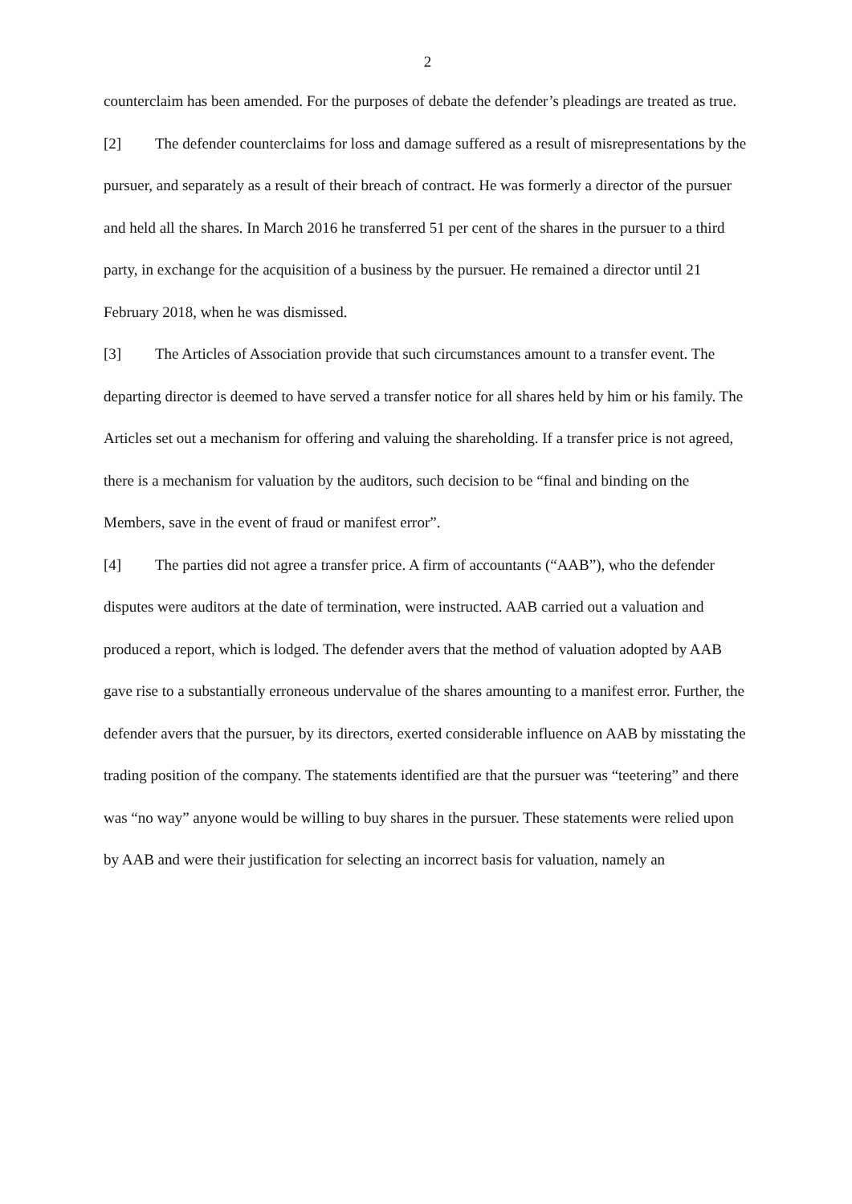2
counterclaim has been amended. For the purposes of debate the defender’s pleadings are treated as true.
[2] The defender counterclaims for loss and damage suffered as a result of misrepresentations by the pursuer, and separately as a result of their breach of contract. He was formerly a director of the pursuer and held all the shares. In March 2016 he transferred 51 per cent of the shares in the pursuer to a third party, in exchange for the acquisition of a business by the pursuer. He remained a director until 21 February 2018, when he was dismissed.
[3] The Articles of Association provide that such circumstances amount to a transfer event. The departing director is deemed to have served a transfer notice for all shares held by him or his family. The Articles set out a mechanism for offering and valuing the shareholding. If a transfer price is not agreed, there is a mechanism for valuation by the auditors, such decision to be “final and binding on the Members, save in the event of fraud or manifest error”.
[4] The parties did not agree a transfer price. A firm of accountants (“AAB”), who the defender disputes were auditors at the date of termination, were instructed. AAB carried out a valuation and produced a report, which is lodged. The defender avers that the method of valuation adopted by AAB gave rise to a substantially erroneous undervalue of the shares amounting to a manifest error. Further, the defender avers that the pursuer, by its directors, exerted considerable influence on AAB by misstating the trading position of the company. The statements identified are that the pursuer was “teetering” and there was “no way” anyone would be willing to buy shares in the pursuer. These statements were relied upon by AAB and were their justification for selecting an incorrect basis for valuation, namely an